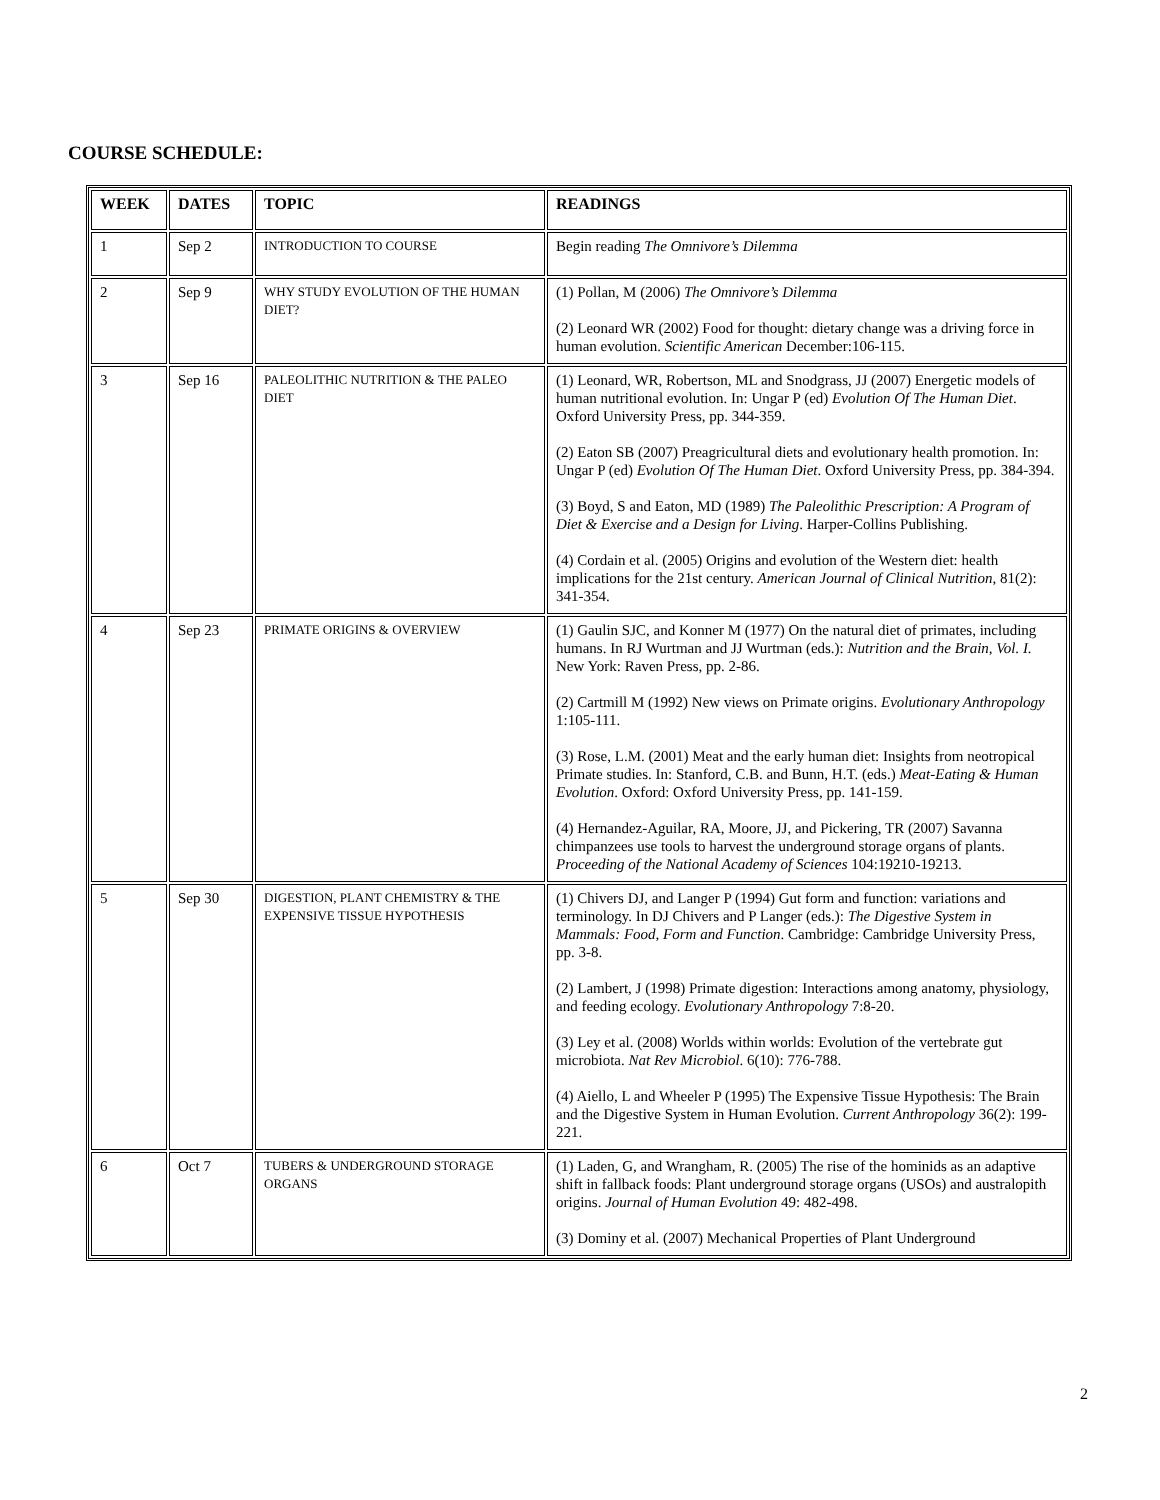COURSE SCHEDULE:
| WEEK | DATES | TOPIC | READINGS |
| --- | --- | --- | --- |
| 1 | Sep 2 | INTRODUCTION TO COURSE | Begin reading The Omnivore’s Dilemma |
| 2 | Sep 9 | WHY STUDY EVOLUTION OF THE HUMAN DIET? | (1) Pollan, M (2006) The Omnivore’s Dilemma (2) Leonard WR (2002) Food for thought: dietary change was a driving force in human evolution. Scientific American December:106-115. |
| 3 | Sep 16 | PALEOLITHIC NUTRITION & THE PALEO DIET | (1) Leonard, WR, Robertson, ML and Snodgrass, JJ (2007) Energetic models of human nutritional evolution. In: Ungar P (ed) Evolution Of The Human Diet . Oxford University Press, pp. 344-359. (2) Eaton SB (2007) Preagricultural diets and evolutionary health promotion. In: Ungar P (ed) Evolution Of The Human Diet . Oxford University Press, pp. 384-394. (3) Boyd, S and Eaton, MD (1989) The Paleolithic Prescription: A Program of Diet & Exercise and a Design for Living . Harper-Collins Publishing. (4) Cordain et al. (2005) Origins and evolution of the Western diet: health implications for the 21st century. American Journal of Clinical Nutrition , 81(2): 341-354. |
| 4 | Sep 23 | PRIMATE ORIGINS & OVERVIEW | (1) Gaulin SJC, and Konner M (1977) On the natural diet of primates, including humans. In RJ Wurtman and JJ Wurtman (eds.): Nutrition and the Brain, Vol. I. New York: Raven Press, pp. 2-86. (2) Cartmill M (1992) New views on Primate origins. Evolutionary Anthropology 1:105-111. (3) Rose, L.M. (2001) Meat and the early human diet: Insights from neotropical Primate studies. In: Stanford, C.B. and Bunn, H.T. (eds.) Meat-Eating & Human Evolution . Oxford: Oxford University Press, pp. 141-159. (4) Hernandez-Aguilar, RA, Moore, JJ, and Pickering, TR (2007) Savanna chimpanzees use tools to harvest the underground storage organs of plants. Proceeding of the National Academy of Sciences 104:19210-19213. |
| 5 | Sep 30 | DIGESTION, PLANT CHEMISTRY & THE EXPENSIVE TISSUE HYPOTHESIS | (1) Chivers DJ, and Langer P (1994) Gut form and function: variations and terminology. In DJ Chivers and P Langer (eds.): The Digestive System in Mammals: Food, Form and Function . Cambridge: Cambridge University Press, pp. 3-8. (2) Lambert, J (1998) Primate digestion: Interactions among anatomy, physiology, and feeding ecology. Evolutionary Anthropology 7:8-20. (3) Ley et al. (2008) Worlds within worlds: Evolution of the vertebrate gut microbiota. Nat Rev Microbiol . 6(10): 776-788. (4) Aiello, L and Wheeler P (1995) The Expensive Tissue Hypothesis: The Brain and the Digestive System in Human Evolution. Current Anthropology 36(2): 199-221. |
| 6 | Oct 7 | TUBERS & UNDERGROUND STORAGE ORGANS | (1) Laden, G, and Wrangham, R. (2005) The rise of the hominids as an adaptive shift in fallback foods: Plant underground storage organs (USOs) and australopith origins. Journal of Human Evolution 49: 482-498. (3) Dominy et al. (2007) Mechanical Properties of Plant Underground |
2